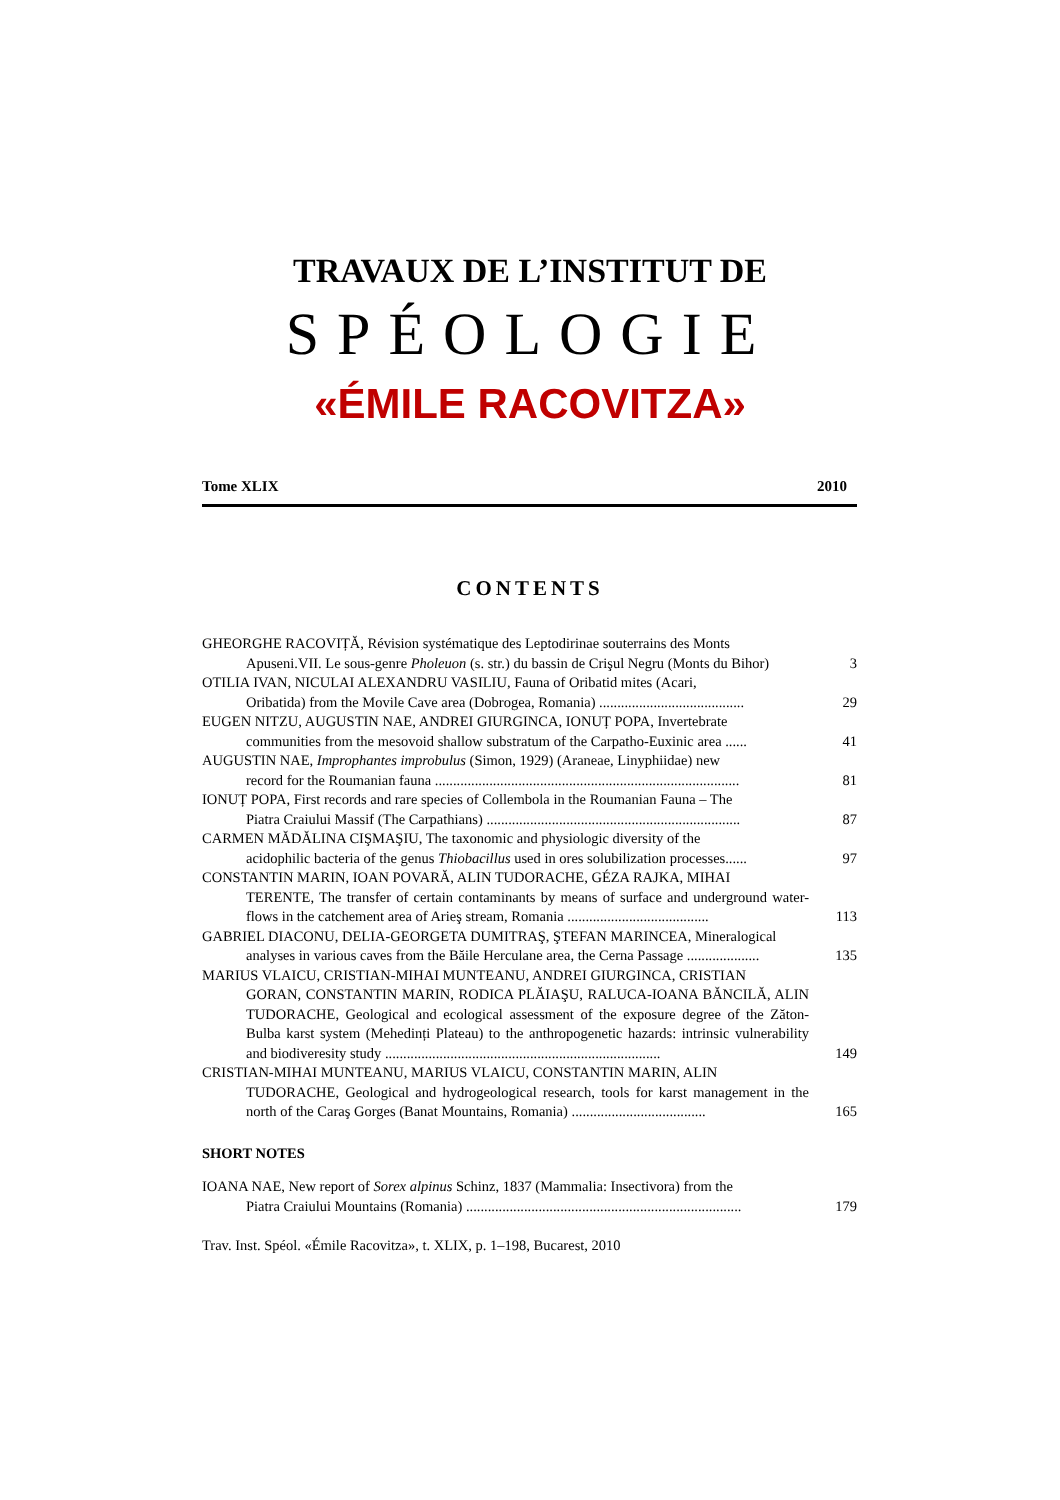TRAVAUX DE L’INSTITUT DE
SPÉOLOGIE
«ÉMILE RACOVITZA»
Tome XLIX 2010
CONTENTS
GHEORGHE RACOVIȚĂ, Révision systématique des Leptodirinae souterrains des Monts
Apuseni.VII. Le sous-genre Pholeuon (s. str.) du bassin de Crişul Negru (Monts du Bihor)
3
OTILIA IVAN, NICULAI ALEXANDRU VASILIU, Fauna of Oribatid mites (Acari,
Oribatida) from the Movile Cave area (Dobrogea, Romania) ........................................
29
EUGEN NITZU, AUGUSTIN NAE, ANDREI GIURGINCA, IONUȚ POPA, Invertebrate
communities from the mesovoid shallow substratum of the Carpatho-Euxinic area ......
41
AUGUSTIN NAE, Improphantes improbulus (Simon, 1929) (Araneae, Linyphiidae) new
record for the Roumanian fauna ....................................................................................
81
IONUȚ POPA, First records and rare species of Collembola in the Roumanian Fauna – The
Piatra Craiului Massif (The Carpathians) ......................................................................
87
CARMEN MĂDĂLINA CIŞMAŞIU, The taxonomic and physiologic diversity of the
acidophilic bacteria of the genus Thiobacillus used in ores solubilization processes......
97
CONSTANTIN MARIN, IOAN POVARĂ, ALIN TUDORACHE, GÉZA RAJKA, MIHAI
TERENTE, The transfer of certain contaminants by means of surface and underground water-flows in the catchement area of Arieş stream, Romania .......................................
113
GABRIEL DIACONU, DELIA-GEORGETA DUMITRAŞ, ŞTEFAN MARINCEA, Mineralogical
analyses in various caves from the Băile Herculane area, the Cerna Passage ....................
135
MARIUS VLAICU, CRISTIAN-MIHAI MUNTEANU, ANDREI GIURGINCA, CRISTIAN
GORAN, CONSTANTIN MARIN, RODICA PLĂIAŞU, RALUCA-IOANA BĂNCILĂ, ALIN TUDORACHE, Geological and ecological assessment of the exposure degree of the Zăton-Bulba karst system (Mehedinți Plateau) to the anthropogenetic hazards: intrinsic vulnerability and biodiveresity study ............................................................................
149
CRISTIAN-MIHAI MUNTEANU, MARIUS VLAICU, CONSTANTIN MARIN, ALIN
TUDORACHE, Geological and hydrogeological research, tools for karst management in the north of the Caraş Gorges (Banat Mountains, Romania) .....................................
165
SHORT NOTES
IOANA NAE, New report of Sorex alpinus Schinz, 1837 (Mammalia: Insectivora) from the
Piatra Craiului Mountains (Romania) ............................................................................
179
Trav. Inst. Spéol. «Émile Racovitza», t. XLIX, p. 1–198, Bucarest, 2010